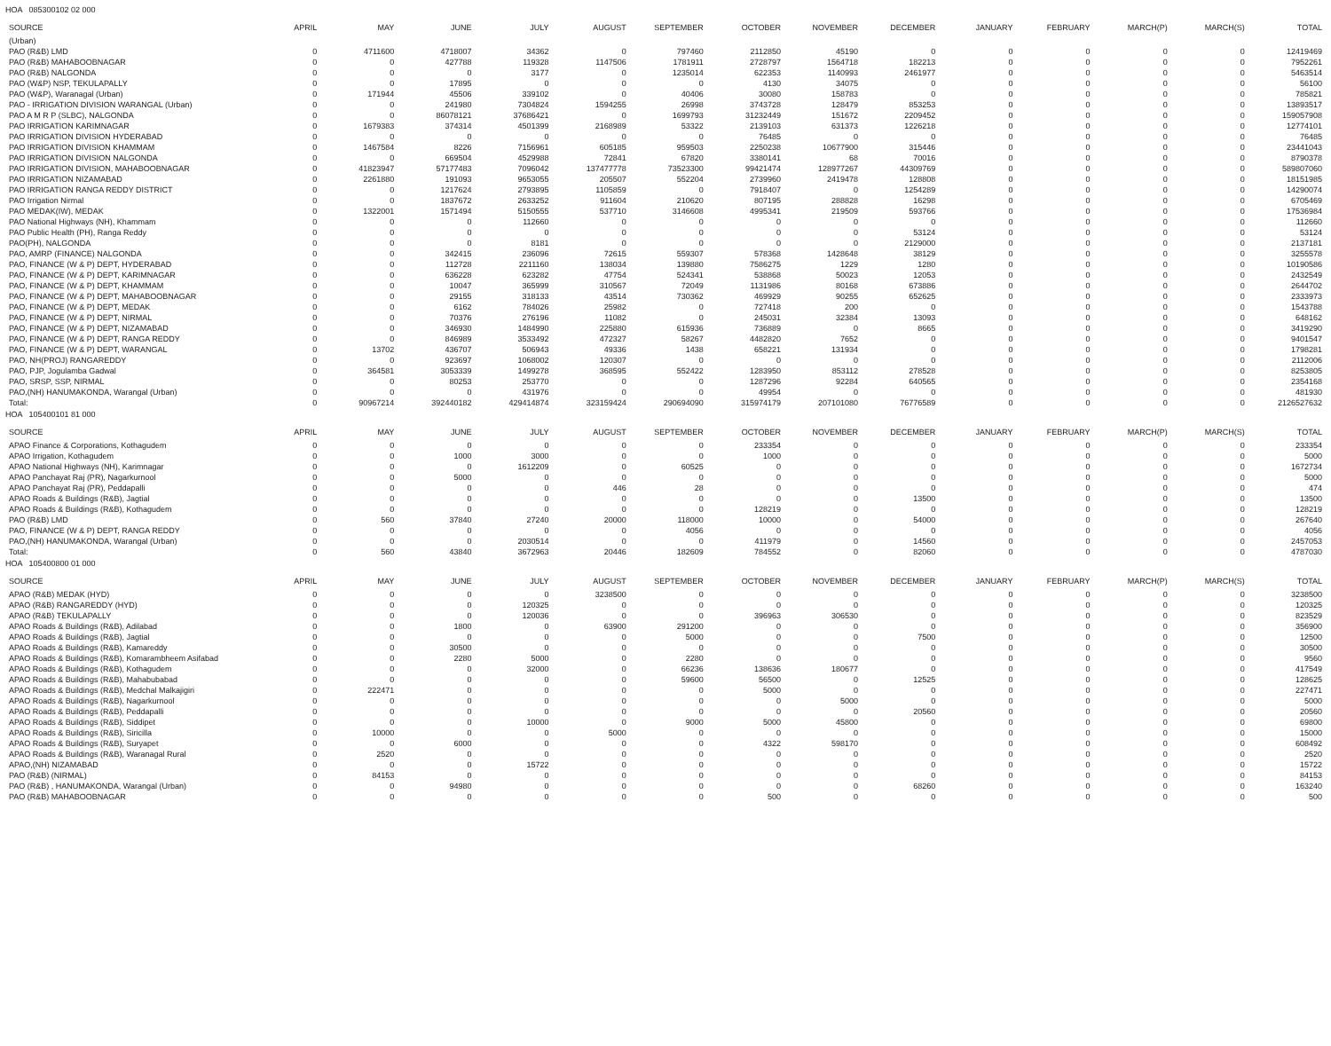HOA 085300102 02 000
| SOURCE | APRIL | MAY | JUNE | JULY | AUGUST | SEPTEMBER | OCTOBER | NOVEMBER | DECEMBER | JANUARY | FEBRUARY | MARCH(P) | MARCH(S) | TOTAL |
| --- | --- | --- | --- | --- | --- | --- | --- | --- | --- | --- | --- | --- | --- | --- |
| (Urban) | | | | | | | | | | | | | | |
| PAO (R&B) LMD | 0 | 4711600 | 4718007 | 34362 | 0 | 797460 | 2112850 | 45190 | 0 | 0 | 0 | 0 | 0 | 12419469 |
| PAO (R&B) MAHABOOBNAGAR | 0 | 0 | 427788 | 119328 | 1147506 | 1781911 | 2728797 | 1564718 | 182213 | 0 | 0 | 0 | 0 | 7952261 |
| PAO (R&B) NALGONDA | 0 | 0 | 0 | 3177 | 0 | 1235014 | 622353 | 1140993 | 2461977 | 0 | 0 | 0 | 0 | 5463514 |
| PAO (W&P) NSP, TEKULAPALLY | 0 | 0 | 17895 | 0 | 0 | 0 | 4130 | 34075 | 0 | 0 | 0 | 0 | 0 | 56100 |
| PAO (W&P), Waranagal (Urban) | 0 | 171944 | 45506 | 339102 | 0 | 40406 | 30080 | 158783 | 0 | 0 | 0 | 0 | 0 | 785821 |
| PAO - IRRIGATION DIVISION WARANGAL (Urban) | 0 | 0 | 241980 | 7304824 | 1594255 | 26998 | 3743728 | 128479 | 853253 | 0 | 0 | 0 | 0 | 13893517 |
| PAO A M R P (SLBC), NALGONDA | 0 | 0 | 86078121 | 37686421 | 0 | 1699793 | 31232449 | 151672 | 2209452 | 0 | 0 | 0 | 0 | 159057908 |
| PAO IRRIGATION KARIMNAGAR | 0 | 1679383 | 374314 | 4501399 | 2168989 | 53322 | 2139103 | 631373 | 1226218 | 0 | 0 | 0 | 0 | 12774101 |
| PAO IRRIGATION DIVISION HYDERABAD | 0 | 0 | 0 | 0 | 0 | 0 | 76485 | 0 | 0 | 0 | 0 | 0 | 0 | 76485 |
| PAO IRRIGATION DIVISION KHAMMAM | 0 | 1467584 | 8226 | 7156961 | 605185 | 959503 | 2250238 | 10677900 | 315446 | 0 | 0 | 0 | 0 | 23441043 |
| PAO IRRIGATION DIVISION NALGONDA | 0 | 0 | 669504 | 4529988 | 72841 | 67820 | 3380141 | 68 | 70016 | 0 | 0 | 0 | 0 | 8790378 |
| PAO IRRIGATION DIVISION, MAHABOOBNAGAR | 0 | 41823947 | 57177483 | 7096042 | 137477778 | 73523300 | 99421474 | 128977267 | 44309769 | 0 | 0 | 0 | 0 | 589807060 |
| PAO IRRIGATION NIZAMABAD | 0 | 2261880 | 191093 | 9653055 | 205507 | 552204 | 2739960 | 2419478 | 128808 | 0 | 0 | 0 | 0 | 18151985 |
| PAO IRRIGATION RANGA REDDY DISTRICT | 0 | 0 | 1217624 | 2793895 | 1105859 | 0 | 7918407 | 0 | 1254289 | 0 | 0 | 0 | 0 | 14290074 |
| PAO Irrigation Nirmal | 0 | 0 | 1837672 | 2633252 | 911604 | 210620 | 807195 | 288828 | 16298 | 0 | 0 | 0 | 0 | 6705469 |
| PAO MEDAK(IW), MEDAK | 0 | 1322001 | 1571494 | 5150555 | 537710 | 3146608 | 4995341 | 219509 | 593766 | 0 | 0 | 0 | 0 | 17536984 |
| PAO National Highways (NH), Khammam | 0 | 0 | 0 | 112660 | 0 | 0 | 0 | 0 | 0 | 0 | 0 | 0 | 0 | 112660 |
| PAO Public Health (PH), Ranga Reddy | 0 | 0 | 0 | 0 | 0 | 0 | 0 | 0 | 53124 | 0 | 0 | 0 | 0 | 53124 |
| PAO(PH), NALGONDA | 0 | 0 | 0 | 8181 | 0 | 0 | 0 | 0 | 2129000 | 0 | 0 | 0 | 0 | 2137181 |
| PAO, AMRP (FINANCE) NALGONDA | 0 | 0 | 342415 | 236096 | 72615 | 559307 | 578368 | 1428648 | 38129 | 0 | 0 | 0 | 0 | 3255578 |
| PAO, FINANCE (W & P) DEPT, HYDERABAD | 0 | 0 | 112728 | 2211160 | 138034 | 139880 | 7586275 | 1229 | 1280 | 0 | 0 | 0 | 0 | 10190586 |
| PAO, FINANCE (W & P) DEPT, KARIMNAGAR | 0 | 0 | 636228 | 623282 | 47754 | 524341 | 538868 | 50023 | 12053 | 0 | 0 | 0 | 0 | 2432549 |
| PAO, FINANCE (W & P) DEPT, KHAMMAM | 0 | 0 | 10047 | 365999 | 310567 | 72049 | 1131986 | 80168 | 673886 | 0 | 0 | 0 | 0 | 2644702 |
| PAO, FINANCE (W & P) DEPT, MAHABOOBNAGAR | 0 | 0 | 29155 | 318133 | 43514 | 730362 | 469929 | 90255 | 652625 | 0 | 0 | 0 | 0 | 2333973 |
| PAO, FINANCE (W & P) DEPT, MEDAK | 0 | 0 | 6162 | 784026 | 25982 | 0 | 727418 | 200 | 0 | 0 | 0 | 0 | 0 | 1543788 |
| PAO, FINANCE (W & P) DEPT, NIRMAL | 0 | 0 | 70376 | 276196 | 11082 | 0 | 245031 | 32384 | 13093 | 0 | 0 | 0 | 0 | 648162 |
| PAO, FINANCE (W & P) DEPT, NIZAMABAD | 0 | 0 | 346930 | 1484990 | 225880 | 615936 | 736889 | 0 | 8665 | 0 | 0 | 0 | 0 | 3419290 |
| PAO, FINANCE (W & P) DEPT, RANGA REDDY | 0 | 0 | 846989 | 3533492 | 472327 | 58267 | 4482820 | 7652 | 0 | 0 | 0 | 0 | 0 | 9401547 |
| PAO, FINANCE (W & P) DEPT, WARANGAL | 0 | 13702 | 436707 | 506943 | 49336 | 1438 | 658221 | 131934 | 0 | 0 | 0 | 0 | 0 | 1798281 |
| PAO, NH(PROJ) RANGAREDDY | 0 | 0 | 923697 | 1068002 | 120307 | 0 | 0 | 0 | 0 | 0 | 0 | 0 | 0 | 2112006 |
| PAO, PJP, Jogulamba Gadwal | 0 | 364581 | 3053339 | 1499278 | 368595 | 552422 | 1283950 | 853112 | 278528 | 0 | 0 | 0 | 0 | 8253805 |
| PAO, SRSP, SSP, NIRMAL | 0 | 0 | 80253 | 253770 | 0 | 0 | 1287296 | 92284 | 640565 | 0 | 0 | 0 | 0 | 2354168 |
| PAO,(NH) HANUMAKONDA, Warangal (Urban) | 0 | 0 | 0 | 431976 | 0 | 0 | 49954 | 0 | 0 | 0 | 0 | 0 | 0 | 481930 |
| Total: | 0 | 90967214 | 392440182 | 429414874 | 323159424 | 290694090 | 315974179 | 207101080 | 76776589 | 0 | 0 | 0 | 0 | 2126527632 |
HOA 105400101 81 000
| SOURCE | APRIL | MAY | JUNE | JULY | AUGUST | SEPTEMBER | OCTOBER | NOVEMBER | DECEMBER | JANUARY | FEBRUARY | MARCH(P) | MARCH(S) | TOTAL |
| --- | --- | --- | --- | --- | --- | --- | --- | --- | --- | --- | --- | --- | --- | --- |
| APAO Finance & Corporations, Kothagudem | 0 | 0 | 0 | 0 | 0 | 0 | 233354 | 0 | 0 | 0 | 0 | 0 | 0 | 233354 |
| APAO Irrigation, Kothagudem | 0 | 0 | 1000 | 3000 | 0 | 0 | 1000 | 0 | 0 | 0 | 0 | 0 | 0 | 5000 |
| APAO National Highways (NH), Karimnagar | 0 | 0 | 0 | 1612209 | 0 | 60525 | 0 | 0 | 0 | 0 | 0 | 0 | 0 | 1672734 |
| APAO Panchayat Raj (PR), Nagarkurnool | 0 | 0 | 5000 | 0 | 0 | 0 | 0 | 0 | 0 | 0 | 0 | 0 | 0 | 5000 |
| APAO Panchayat Raj (PR), Peddapalli | 0 | 0 | 0 | 0 | 446 | 28 | 0 | 0 | 0 | 0 | 0 | 0 | 0 | 474 |
| APAO Roads & Buildings (R&B), Jagtial | 0 | 0 | 0 | 0 | 0 | 0 | 0 | 0 | 13500 | 0 | 0 | 0 | 0 | 13500 |
| APAO Roads & Buildings (R&B), Kothagudem | 0 | 0 | 0 | 0 | 0 | 0 | 128219 | 0 | 0 | 0 | 0 | 0 | 0 | 128219 |
| PAO (R&B) LMD | 0 | 560 | 37840 | 27240 | 20000 | 118000 | 10000 | 0 | 54000 | 0 | 0 | 0 | 0 | 267640 |
| PAO, FINANCE (W & P) DEPT, RANGA REDDY | 0 | 0 | 0 | 0 | 0 | 4056 | 0 | 0 | 0 | 0 | 0 | 0 | 0 | 4056 |
| PAO,(NH) HANUMAKONDA, Warangal (Urban) | 0 | 0 | 0 | 2030514 | 0 | 0 | 411979 | 0 | 14560 | 0 | 0 | 0 | 0 | 2457053 |
| Total: | 0 | 560 | 43840 | 3672963 | 20446 | 182609 | 784552 | 0 | 82060 | 0 | 0 | 0 | 0 | 4787030 |
HOA 105400800 01 000
| SOURCE | APRIL | MAY | JUNE | JULY | AUGUST | SEPTEMBER | OCTOBER | NOVEMBER | DECEMBER | JANUARY | FEBRUARY | MARCH(P) | MARCH(S) | TOTAL |
| --- | --- | --- | --- | --- | --- | --- | --- | --- | --- | --- | --- | --- | --- | --- |
| APAO (R&B) MEDAK (HYD) | 0 | 0 | 0 | 0 | 3238500 | 0 | 0 | 0 | 0 | 0 | 0 | 0 | 0 | 3238500 |
| APAO (R&B) RANGAREDDY (HYD) | 0 | 0 | 0 | 120325 | 0 | 0 | 0 | 0 | 0 | 0 | 0 | 0 | 0 | 120325 |
| APAO (R&B) TEKULAPALLY | 0 | 0 | 0 | 120036 | 0 | 0 | 396963 | 306530 | 0 | 0 | 0 | 0 | 0 | 823529 |
| APAO Roads & Buildings (R&B), Adilabad | 0 | 0 | 1800 | 0 | 63900 | 291200 | 0 | 0 | 0 | 0 | 0 | 0 | 0 | 356900 |
| APAO Roads & Buildings (R&B), Jagtial | 0 | 0 | 0 | 0 | 0 | 5000 | 0 | 0 | 7500 | 0 | 0 | 0 | 0 | 12500 |
| APAO Roads & Buildings (R&B), Kamareddy | 0 | 0 | 30500 | 0 | 0 | 0 | 0 | 0 | 0 | 0 | 0 | 0 | 0 | 30500 |
| APAO Roads & Buildings (R&B), Komarambheem Asifabad | 0 | 0 | 2280 | 5000 | 0 | 2280 | 0 | 0 | 0 | 0 | 0 | 0 | 0 | 9560 |
| APAO Roads & Buildings (R&B), Kothagudem | 0 | 0 | 0 | 32000 | 0 | 66236 | 138636 | 180677 | 0 | 0 | 0 | 0 | 0 | 417549 |
| APAO Roads & Buildings (R&B), Mahabubabad | 0 | 0 | 0 | 0 | 0 | 59600 | 56500 | 0 | 12525 | 0 | 0 | 0 | 0 | 128625 |
| APAO Roads & Buildings (R&B), Medchal Malkajigiri | 0 | 222471 | 0 | 0 | 0 | 0 | 5000 | 0 | 0 | 0 | 0 | 0 | 0 | 227471 |
| APAO Roads & Buildings (R&B), Nagarkurnool | 0 | 0 | 0 | 0 | 0 | 0 | 0 | 5000 | 0 | 0 | 0 | 0 | 0 | 5000 |
| APAO Roads & Buildings (R&B), Peddapalli | 0 | 0 | 0 | 0 | 0 | 0 | 0 | 0 | 20560 | 0 | 0 | 0 | 0 | 20560 |
| APAO Roads & Buildings (R&B), Siddipet | 0 | 0 | 0 | 10000 | 0 | 9000 | 5000 | 45800 | 0 | 0 | 0 | 0 | 0 | 69800 |
| APAO Roads & Buildings (R&B), Siricilla | 0 | 10000 | 0 | 0 | 5000 | 0 | 0 | 0 | 0 | 0 | 0 | 0 | 0 | 15000 |
| APAO Roads & Buildings (R&B), Suryapet | 0 | 0 | 6000 | 0 | 0 | 0 | 4322 | 598170 | 0 | 0 | 0 | 0 | 0 | 608492 |
| APAO Roads & Buildings (R&B), Waranagal Rural | 0 | 2520 | 0 | 0 | 0 | 0 | 0 | 0 | 0 | 0 | 0 | 0 | 0 | 2520 |
| APAO,(NH) NIZAMABAD | 0 | 0 | 0 | 15722 | 0 | 0 | 0 | 0 | 0 | 0 | 0 | 0 | 0 | 15722 |
| PAO (R&B) (NIRMAL) | 0 | 84153 | 0 | 0 | 0 | 0 | 0 | 0 | 0 | 0 | 0 | 0 | 0 | 84153 |
| PAO (R&B) , HANUMAKONDA, Warangal (Urban) | 0 | 0 | 94980 | 0 | 0 | 0 | 0 | 0 | 68260 | 0 | 0 | 0 | 0 | 163240 |
| PAO (R&B) MAHABOOBNAGAR | 0 | 0 | 0 | 0 | 0 | 0 | 500 | 0 | 0 | 0 | 0 | 0 | 0 | 500 |